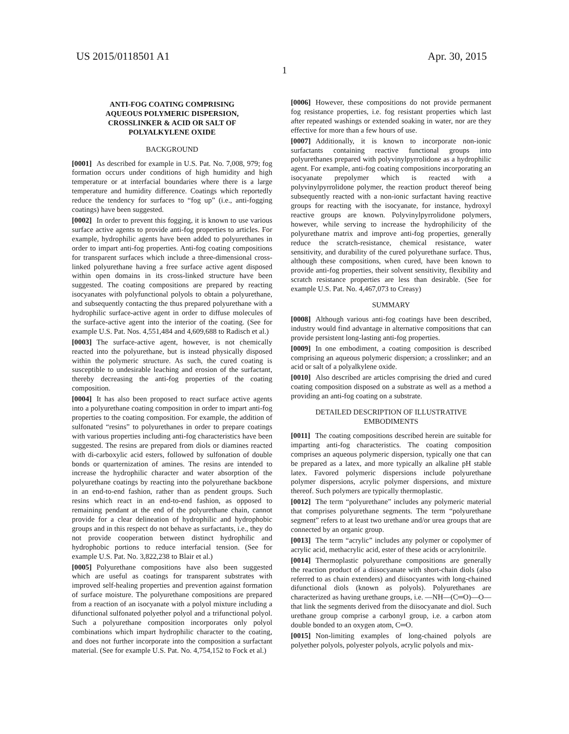US 2015/0118501 A1 Apr. 30, 2015
1
ANTI-FOG COATING COMPRISING
AQUEOUS POLYMERIC DISPERSION,
CROSSLINKER & ACID OR SALT OF
POLYALKYLENE OXIDE
BACKGROUND
[0001] As described for example in U.S. Pat. No. 7,008, 979; fog formation occurs under conditions of high humidity and high temperature or at interfacial boundaries where there is a large temperature and humidity difference. Coatings which reportedly reduce the tendency for surfaces to “fog up” (i.e., anti-fogging coatings) have been suggested.
[0002] In order to prevent this fogging, it is known to use various surface active agents to provide anti-fog properties to articles. For example, hydrophilic agents have been added to polyurethanes in order to impart anti-fog properties. Anti-fog coating compositions for transparent surfaces which include a three-dimensional cross-linked polyurethane having a free surface active agent disposed within open domains in its cross-linked structure have been suggested. The coating compositions are prepared by reacting isocyanates with polyfunctional polyols to obtain a polyurethane, and subsequently contacting the thus prepared polyurethane with a hydrophilic surface-active agent in order to diffuse molecules of the surface-active agent into the interior of the coating. (See for example U.S. Pat. Nos. 4,551,484 and 4,609,688 to Radisch et al.)
[0003] The surface-active agent, however, is not chemically reacted into the polyurethane, but is instead physically disposed within the polymeric structure. As such, the cured coating is susceptible to undesirable leaching and erosion of the surfactant, thereby decreasing the anti-fog properties of the coating composition.
[0004] It has also been proposed to react surface active agents into a polyurethane coating composition in order to impart anti-fog properties to the coating composition. For example, the addition of sulfonated “resins” to polyurethanes in order to prepare coatings with various properties including anti-fog characteristics have been suggested. The resins are prepared from diols or diamines reacted with di-carboxylic acid esters, followed by sulfonation of double bonds or quarternization of amines. The resins are intended to increase the hydrophilic character and water absorption of the polyurethane coatings by reacting into the polyurethane backbone in an end-to-end fashion, rather than as pendent groups. Such resins which react in an end-to-end fashion, as opposed to remaining pendant at the end of the polyurethane chain, cannot provide for a clear delineation of hydrophilic and hydrophobic groups and in this respect do not behave as surfactants, i.e., they do not provide cooperation between distinct hydrophilic and hydrophobic portions to reduce interfacial tension. (See for example U.S. Pat. No. 3,822,238 to Blair et al.)
[0005] Polyurethane compositions have also been suggested which are useful as coatings for transparent substrates with improved self-healing properties and prevention against formation of surface moisture. The polyurethane compositions are prepared from a reaction of an isocyanate with a polyol mixture including a difunctional sulfonated polyether polyol and a trifunctional polyol. Such a polyurethane composition incorporates only polyol combinations which impart hydrophilic character to the coating, and does not further incorporate into the composition a surfactant material. (See for example U.S. Pat. No. 4,754,152 to Fock et al.)
[0006] However, these compositions do not provide permanent fog resistance properties, i.e. fog resistant properties which last after repeated washings or extended soaking in water, nor are they effective for more than a few hours of use.
[0007] Additionally, it is known to incorporate non-ionic surfactants containing reactive functional groups into polyurethanes prepared with polyvinylpyrrolidone as a hydrophilic agent. For example, anti-fog coating compositions incorporating an isocyanate prepolymer which is reacted with a polyvinylpyrrolidone polymer, the reaction product thereof being subsequently reacted with a non-ionic surfactant having reactive groups for reacting with the isocyanate, for instance, hydroxyl reactive groups are known. Polyvinylpyrrolidone polymers, however, while serving to increase the hydrophilicity of the polyurethane matrix and improve anti-fog properties, generally reduce the scratch-resistance, chemical resistance, water sensitivity, and durability of the cured polyurethane surface. Thus, although these compositions, when cured, have been known to provide anti-fog properties, their solvent sensitivity, flexibility and scratch resistance properties are less than desirable. (See for example U.S. Pat. No. 4,467,073 to Creasy)
SUMMARY
[0008] Although various anti-fog coatings have been described, industry would find advantage in alternative compositions that can provide persistent long-lasting anti-fog properties.
[0009] In one embodiment, a coating composition is described comprising an aqueous polymeric dispersion; a crosslinker; and an acid or salt of a polyalkylene oxide.
[0010] Also described are articles comprising the dried and cured coating composition disposed on a substrate as well as a method a providing an anti-fog coating on a substrate.
DETAILED DESCRIPTION OF ILLUSTRATIVE
EMBODIMENTS
[0011] The coating compositions described herein are suitable for imparting anti-fog characteristics. The coating composition comprises an aqueous polymeric dispersion, typically one that can be prepared as a latex, and more typically an alkaline pH stable latex. Favored polymeric dispersions include polyurethane polymer dispersions, acrylic polymer dispersions, and mixture thereof. Such polymers are typically thermoplastic.
[0012] The term “polyurethane” includes any polymeric material that comprises polyurethane segments. The term “polyurethane segment” refers to at least two urethane and/or urea groups that are connected by an organic group.
[0013] The term “acrylic” includes any polymer or copolymer of acrylic acid, methacrylic acid, ester of these acids or acrylonitrile.
[0014] Thermoplastic polyurethane compositions are generally the reaction product of a diisocyanate with short-chain diols (also referred to as chain extenders) and diisocyantes with long-chained difunctional diols (known as polyols). Polyurethanes are characterized as having urethane groups, i.e. —NH—(C═O)—O— that link the segments derived from the diisocyanate and diol. Such urethane group comprise a carbonyl group, i.e. a carbon atom double bonded to an oxygen atom, C═O.
[0015] Non-limiting examples of long-chained polyols are polyether polyols, polyester polyols, acrylic polyols and mix-